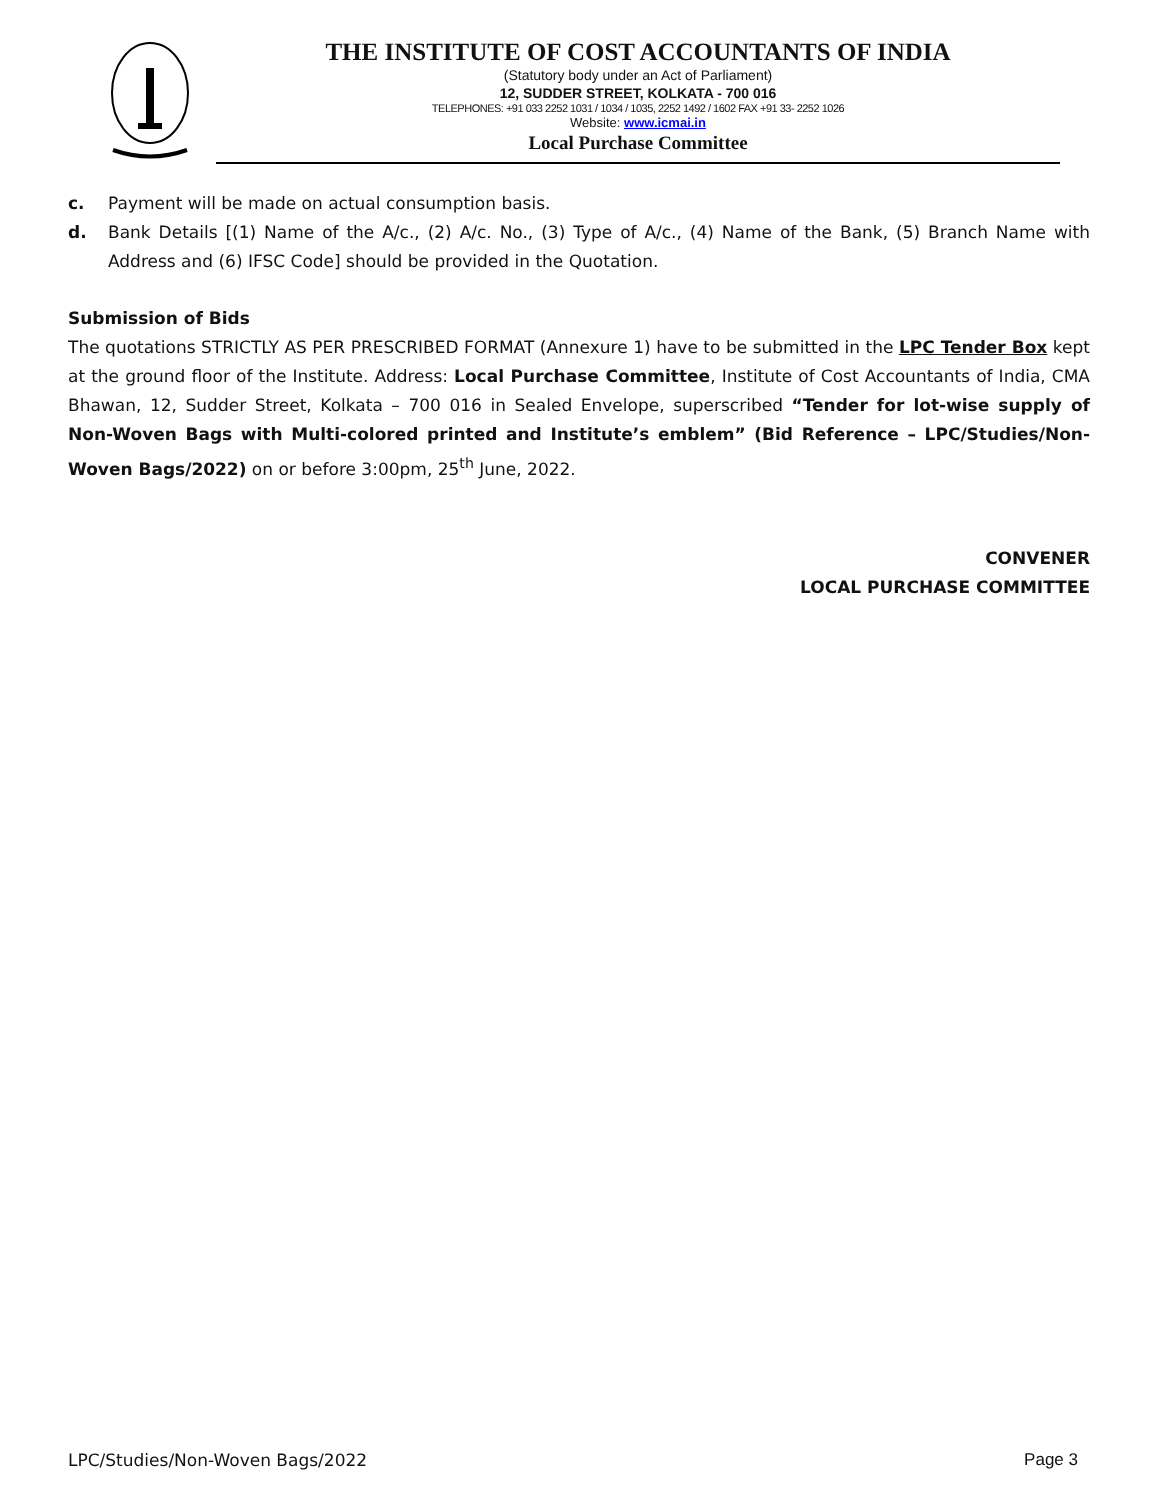THE INSTITUTE OF COST ACCOUNTANTS OF INDIA
(Statutory body under an Act of Parliament)
12, SUDDER STREET, KOLKATA - 700 016
TELEPHONES: +91 033 2252 1031 / 1034 / 1035, 2252 1492 / 1602 FAX +91 33- 2252 1026
Website: www.icmai.in
Local Purchase Committee
c. Payment will be made on actual consumption basis.
d. Bank Details [(1) Name of the A/c., (2) A/c. No., (3) Type of A/c., (4) Name of the Bank, (5) Branch Name with Address and (6) IFSC Code] should be provided in the Quotation.
Submission of Bids
The quotations STRICTLY AS PER PRESCRIBED FORMAT (Annexure 1) have to be submitted in the LPC Tender Box kept at the ground floor of the Institute. Address: Local Purchase Committee, Institute of Cost Accountants of India, CMA Bhawan, 12, Sudder Street, Kolkata – 700 016 in Sealed Envelope, superscribed “Tender for lot-wise supply of Non-Woven Bags with Multi-colored printed and Institute’s emblem” (Bid Reference – LPC/Studies/Non-Woven Bags/2022) on or before 3:00pm, 25<sup>th</sup> June, 2022.
CONVENER
LOCAL PURCHASE COMMITTEE
LPC/Studies/Non-Woven Bags/2022 Page 3